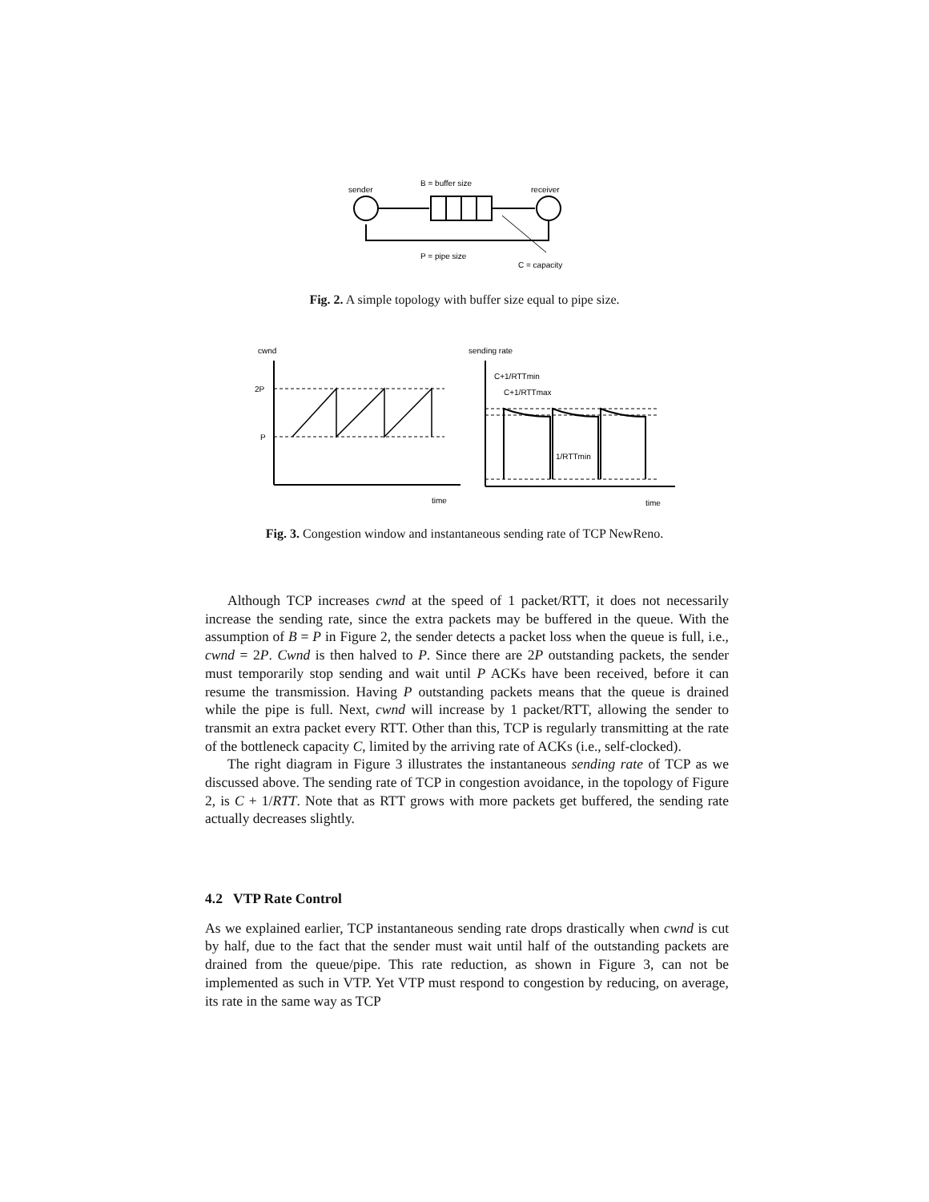sender
B = buffer size
receiver
P = pipe size
C = capacity
Fig. 2. A simple topology with buffer size equal to pipe size.
cwnd
2P
P
time
sending rate
C+1/RTTmin
C+1/RTTmax
1/RTTmin
time
Fig. 3. Congestion window and instantaneous sending rate of TCP NewReno.
Although TCP increases cwnd at the speed of 1 packet/RTT, it does not necessarily increase the sending rate, since the extra packets may be buffered in the queue. With the assumption of B = P in Figure 2, the sender detects a packet loss when the queue is full, i.e., cwnd = 2P. Cwnd is then halved to P. Since there are 2P outstanding packets, the sender must temporarily stop sending and wait until P ACKs have been received, before it can resume the transmission. Having P outstanding packets means that the queue is drained while the pipe is full. Next, cwnd will increase by 1 packet/RTT, allowing the sender to transmit an extra packet every RTT. Other than this, TCP is regularly transmitting at the rate of the bottleneck capacity C, limited by the arriving rate of ACKs (i.e., self-clocked).
The right diagram in Figure 3 illustrates the instantaneous sending rate of TCP as we discussed above. The sending rate of TCP in congestion avoidance, in the topology of Figure 2, is C + 1/RTT. Note that as RTT grows with more packets get buffered, the sending rate actually decreases slightly.
4.2 VTP Rate Control
As we explained earlier, TCP instantaneous sending rate drops drastically when cwnd is cut by half, due to the fact that the sender must wait until half of the outstanding packets are drained from the queue/pipe. This rate reduction, as shown in Figure 3, can not be implemented as such in VTP. Yet VTP must respond to congestion by reducing, on average, its rate in the same way as TCP